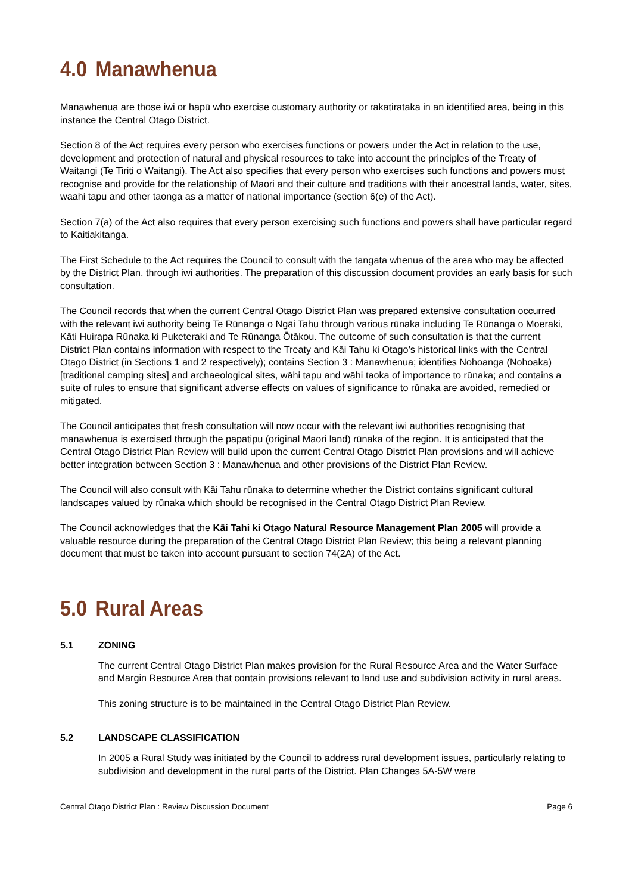4.0 Manawhenua
Manawhenua are those iwi or hapū who exercise customary authority or rakatirataka in an identified area, being in this instance the Central Otago District.
Section 8 of the Act requires every person who exercises functions or powers under the Act in relation to the use, development and protection of natural and physical resources to take into account the principles of the Treaty of Waitangi (Te Tiriti o Waitangi). The Act also specifies that every person who exercises such functions and powers must recognise and provide for the relationship of Maori and their culture and traditions with their ancestral lands, water, sites, waahi tapu and other taonga as a matter of national importance (section 6(e) of the Act).
Section 7(a) of the Act also requires that every person exercising such functions and powers shall have particular regard to Kaitiakitanga.
The First Schedule to the Act requires the Council to consult with the tangata whenua of the area who may be affected by the District Plan, through iwi authorities. The preparation of this discussion document provides an early basis for such consultation.
The Council records that when the current Central Otago District Plan was prepared extensive consultation occurred with the relevant iwi authority being Te Rūnanga o Ngāi Tahu through various rūnaka including Te Rūnanga o Moeraki, Kāti Huirapa Rūnaka ki Puketeraki and Te Rūnanga Ōtākou. The outcome of such consultation is that the current District Plan contains information with respect to the Treaty and Kāi Tahu ki Otago’s historical links with the Central Otago District (in Sections 1 and 2 respectively); contains Section 3 : Manawhenua; identifies Nohoanga (Nohoaka) [traditional camping sites] and archaeological sites, wāhi tapu and wāhi taoka of importance to rūnaka; and contains a suite of rules to ensure that significant adverse effects on values of significance to rūnaka are avoided, remedied or mitigated.
The Council anticipates that fresh consultation will now occur with the relevant iwi authorities recognising that manawhenua is exercised through the papatipu (original Maori land) rūnaka of the region. It is anticipated that the Central Otago District Plan Review will build upon the current Central Otago District Plan provisions and will achieve better integration between Section 3 : Manawhenua and other provisions of the District Plan Review.
The Council will also consult with Kāi Tahu rūnaka to determine whether the District contains significant cultural landscapes valued by rūnaka which should be recognised in the Central Otago District Plan Review.
The Council acknowledges that the Kāi Tahi ki Otago Natural Resource Management Plan 2005 will provide a valuable resource during the preparation of the Central Otago District Plan Review; this being a relevant planning document that must be taken into account pursuant to section 74(2A) of the Act.
5.0 Rural Areas
5.1 ZONING
The current Central Otago District Plan makes provision for the Rural Resource Area and the Water Surface and Margin Resource Area that contain provisions relevant to land use and subdivision activity in rural areas.
This zoning structure is to be maintained in the Central Otago District Plan Review.
5.2 LANDSCAPE CLASSIFICATION
In 2005 a Rural Study was initiated by the Council to address rural development issues, particularly relating to subdivision and development in the rural parts of the District. Plan Changes 5A-5W were
Central Otago District Plan : Review Discussion Document Page 6